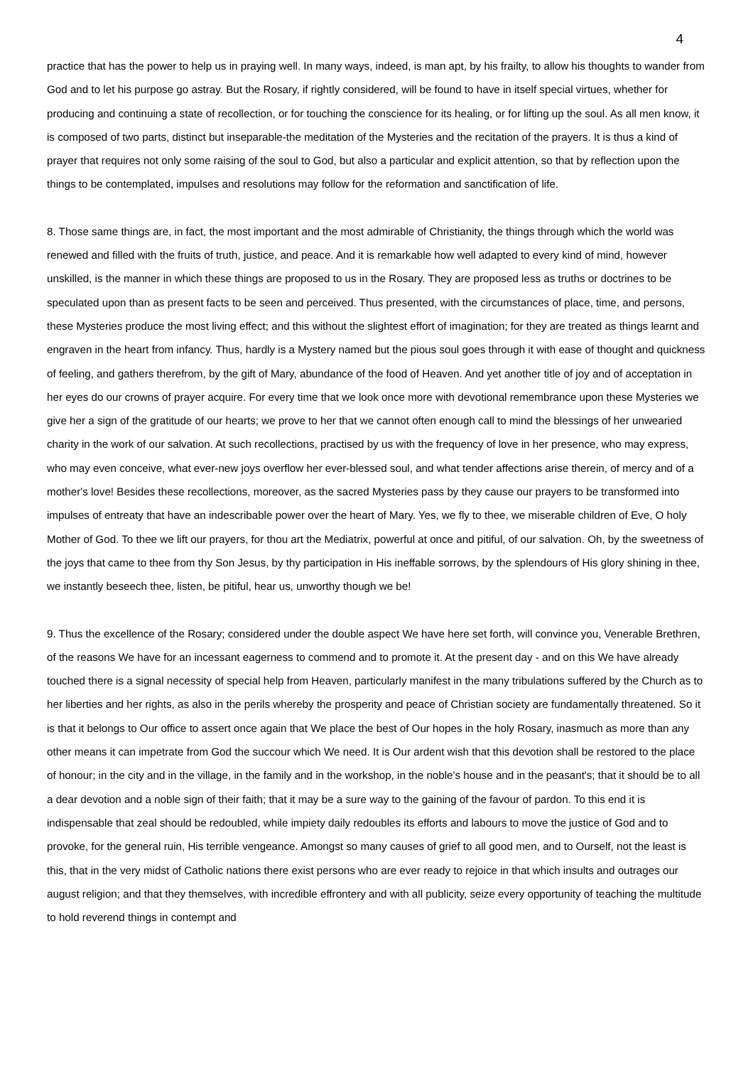4
practice that has the power to help us in praying well. In many ways, indeed, is man apt, by his frailty, to allow his thoughts to wander from God and to let his purpose go astray. But the Rosary, if rightly considered, will be found to have in itself special virtues, whether for producing and continuing a state of recollection, or for touching the conscience for its healing, or for lifting up the soul. As all men know, it is composed of two parts, distinct but inseparable-the meditation of the Mysteries and the recitation of the prayers. It is thus a kind of prayer that requires not only some raising of the soul to God, but also a particular and explicit attention, so that by reflection upon the things to be contemplated, impulses and resolutions may follow for the reformation and sanctification of life.
8. Those same things are, in fact, the most important and the most admirable of Christianity, the things through which the world was renewed and filled with the fruits of truth, justice, and peace. And it is remarkable how well adapted to every kind of mind, however unskilled, is the manner in which these things are proposed to us in the Rosary. They are proposed less as truths or doctrines to be speculated upon than as present facts to be seen and perceived. Thus presented, with the circumstances of place, time, and persons, these Mysteries produce the most living effect; and this without the slightest effort of imagination; for they are treated as things learnt and engraven in the heart from infancy. Thus, hardly is a Mystery named but the pious soul goes through it with ease of thought and quickness of feeling, and gathers therefrom, by the gift of Mary, abundance of the food of Heaven. And yet another title of joy and of acceptation in her eyes do our crowns of prayer acquire. For every time that we look once more with devotional remembrance upon these Mysteries we give her a sign of the gratitude of our hearts; we prove to her that we cannot often enough call to mind the blessings of her unwearied charity in the work of our salvation. At such recollections, practised by us with the frequency of love in her presence, who may express, who may even conceive, what ever-new joys overflow her ever-blessed soul, and what tender affections arise therein, of mercy and of a mother's love! Besides these recollections, moreover, as the sacred Mysteries pass by they cause our prayers to be transformed into impulses of entreaty that have an indescribable power over the heart of Mary. Yes, we fly to thee, we miserable children of Eve, O holy Mother of God. To thee we lift our prayers, for thou art the Mediatrix, powerful at once and pitiful, of our salvation. Oh, by the sweetness of the joys that came to thee from thy Son Jesus, by thy participation in His ineffable sorrows, by the splendours of His glory shining in thee, we instantly beseech thee, listen, be pitiful, hear us, unworthy though we be!
9. Thus the excellence of the Rosary; considered under the double aspect We have here set forth, will convince you, Venerable Brethren, of the reasons We have for an incessant eagerness to commend and to promote it. At the present day - and on this We have already touched there is a signal necessity of special help from Heaven, particularly manifest in the many tribulations suffered by the Church as to her liberties and her rights, as also in the perils whereby the prosperity and peace of Christian society are fundamentally threatened. So it is that it belongs to Our office to assert once again that We place the best of Our hopes in the holy Rosary, inasmuch as more than any other means it can impetrate from God the succour which We need. It is Our ardent wish that this devotion shall be restored to the place of honour; in the city and in the village, in the family and in the workshop, in the noble's house and in the peasant's; that it should be to all a dear devotion and a noble sign of their faith; that it may be a sure way to the gaining of the favour of pardon. To this end it is indispensable that zeal should be redoubled, while impiety daily redoubles its efforts and labours to move the justice of God and to provoke, for the general ruin, His terrible vengeance. Amongst so many causes of grief to all good men, and to Ourself, not the least is this, that in the very midst of Catholic nations there exist persons who are ever ready to rejoice in that which insults and outrages our august religion; and that they themselves, with incredible effrontery and with all publicity, seize every opportunity of teaching the multitude to hold reverend things in contempt and